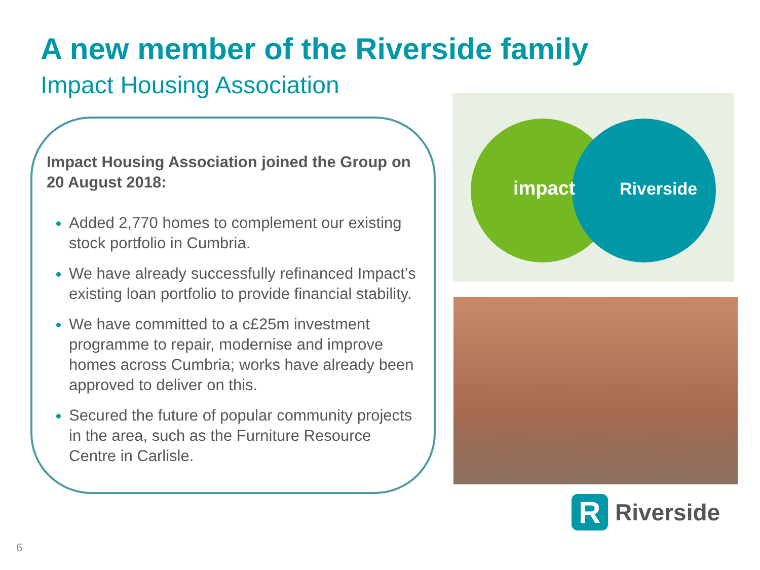A new member of the Riverside family
Impact Housing Association
Impact Housing Association joined the Group on 20 August 2018:
Added 2,770 homes to complement our existing stock portfolio in Cumbria.
We have already successfully refinanced Impact’s existing loan portfolio to provide financial stability.
We have committed to a c£25m investment programme to repair, modernise and improve homes across Cumbria; works have already been approved to deliver on this.
Secured the future of popular community projects in the area, such as the Furniture Resource Centre in Carlisle.
impact
Riverside
R Riverside
6